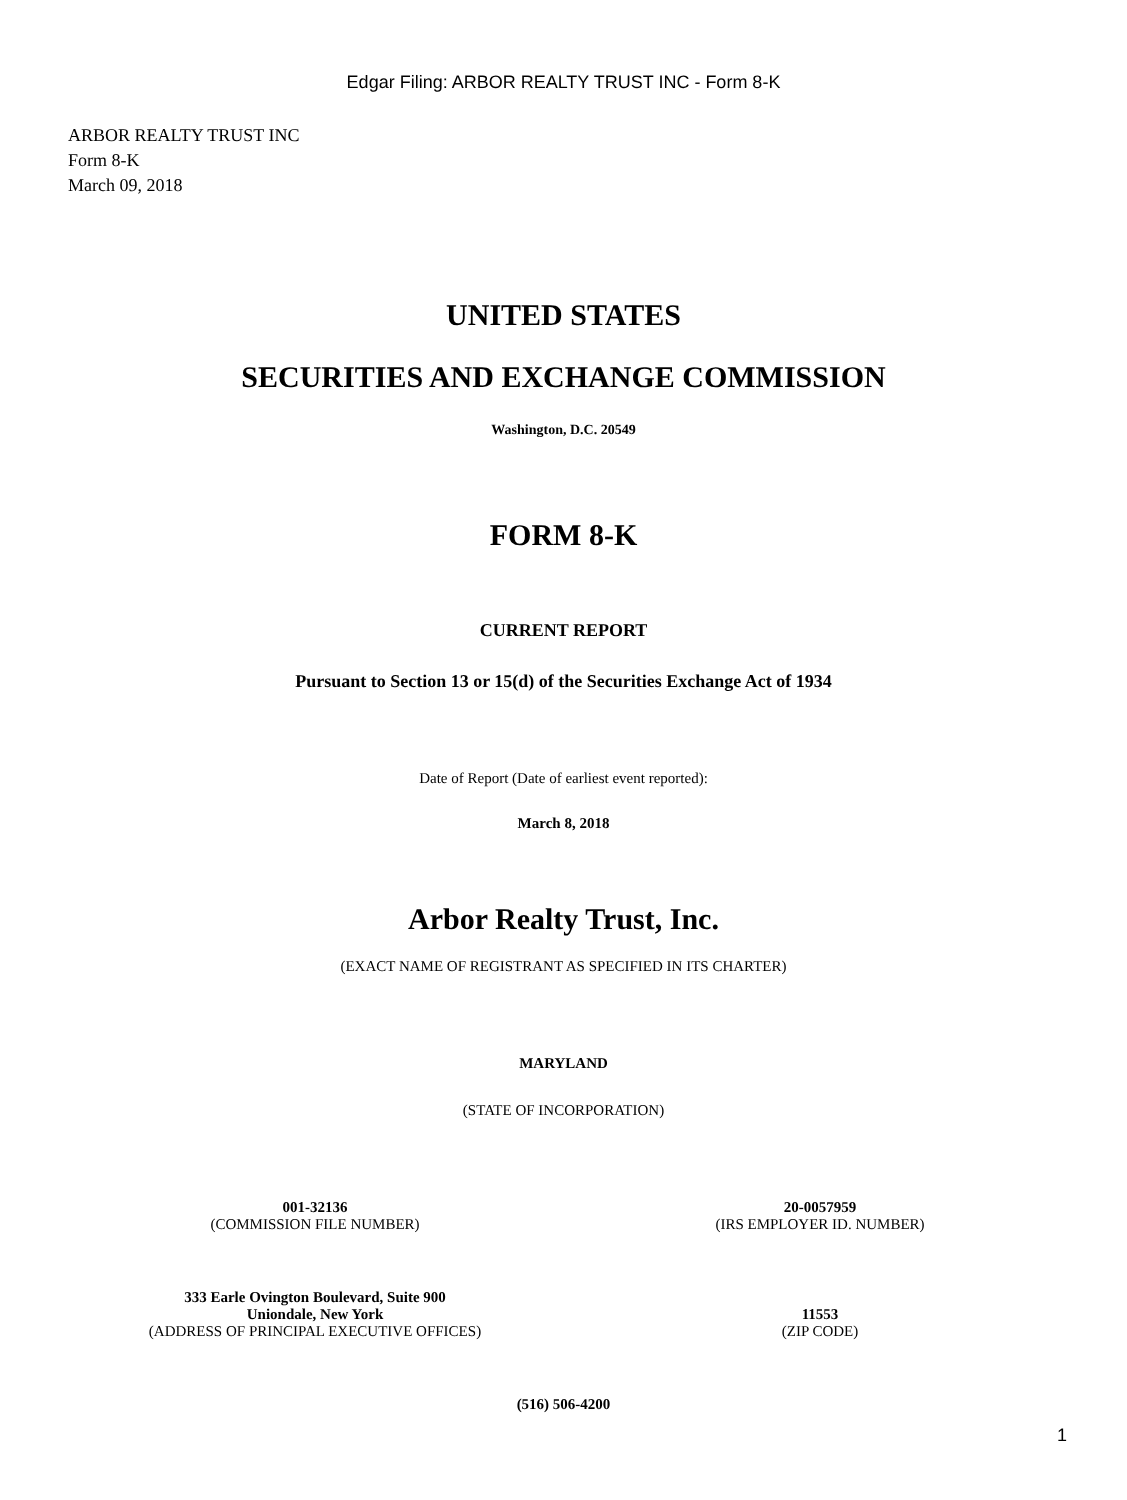Edgar Filing: ARBOR REALTY TRUST INC - Form 8-K
ARBOR REALTY TRUST INC
Form 8-K
March 09, 2018
UNITED STATES
SECURITIES AND EXCHANGE COMMISSION
Washington, D.C. 20549
FORM 8-K
CURRENT REPORT
Pursuant to Section 13 or 15(d) of the Securities Exchange Act of 1934
Date of Report (Date of earliest event reported):
March 8, 2018
Arbor Realty Trust, Inc.
(EXACT NAME OF REGISTRANT AS SPECIFIED IN ITS CHARTER)
MARYLAND
(STATE OF INCORPORATION)
001-32136
(COMMISSION FILE NUMBER)
20-0057959
(IRS EMPLOYER ID. NUMBER)
333 Earle Ovington Boulevard, Suite 900
Uniondale, New York
(ADDRESS OF PRINCIPAL EXECUTIVE OFFICES)
11553
(ZIP CODE)
(516) 506-4200
1